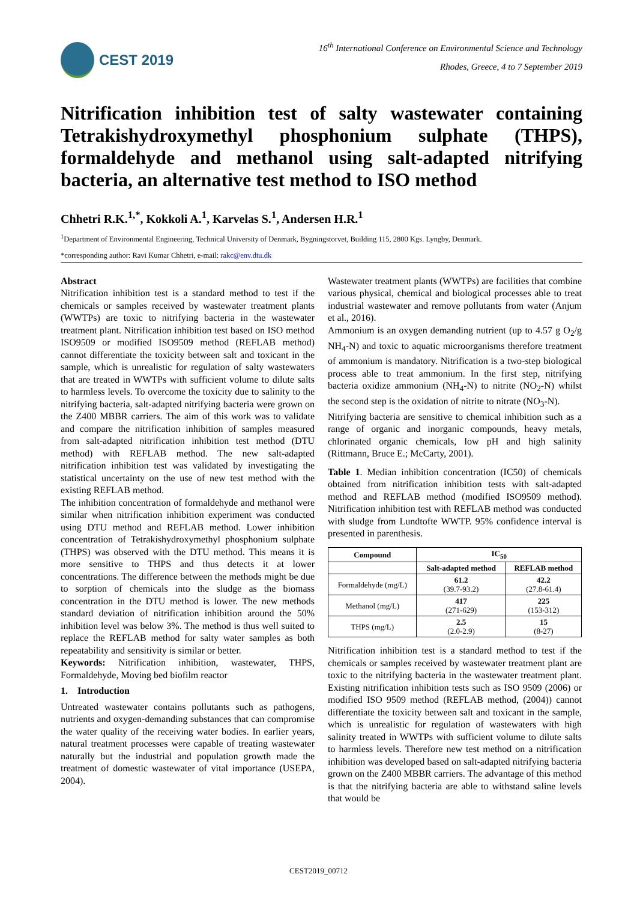CEST 2019
16<sup>th</sup> International Conference on Environmental Science and Technology
Rhodes, Greece, 4 to 7 September 2019
Nitrification inhibition test of salty wastewater containing Tetrakishydroxymethyl phosphonium sulphate (THPS), formaldehyde and methanol using salt-adapted nitrifying bacteria, an alternative test method to ISO method
Chhetri R.K.<sup>1,*</sup>, Kokkoli A.<sup>1</sup>, Karvelas S.<sup>1</sup>, Andersen H.R.<sup>1</sup>
<sup>1</sup> Department of Environmental Engineering, Technical University of Denmark, Bygningstorvet, Building 115, 2800 Kgs. Lyngby, Denmark.
*corresponding author: Ravi Kumar Chhetri, e-mail: rakc@env.dtu.dk
Abstract
Nitrification inhibition test is a standard method to test if the chemicals or samples received by wastewater treatment plants (WWTPs) are toxic to nitrifying bacteria in the wastewater treatment plant. Nitrification inhibition test based on ISO method ISO9509 or modified ISO9509 method (REFLAB method) cannot differentiate the toxicity between salt and toxicant in the sample, which is unrealistic for regulation of salty wastewaters that are treated in WWTPs with sufficient volume to dilute salts to harmless levels. To overcome the toxicity due to salinity to the nitrifying bacteria, salt-adapted nitrifying bacteria were grown on the Z400 MBBR carriers. The aim of this work was to validate and compare the nitrification inhibition of samples measured from salt-adapted nitrification inhibition test method (DTU method) with REFLAB method. The new salt-adapted nitrification inhibition test was validated by investigating the statistical uncertainty on the use of new test method with the existing REFLAB method.
The inhibition concentration of formaldehyde and methanol were similar when nitrification inhibition experiment was conducted using DTU method and REFLAB method. Lower inhibition concentration of Tetrakishydroxymethyl phosphonium sulphate (THPS) was observed with the DTU method. This means it is more sensitive to THPS and thus detects it at lower concentrations. The difference between the methods might be due to sorption of chemicals into the sludge as the biomass concentration in the DTU method is lower. The new methods standard deviation of nitrification inhibition around the 50% inhibition level was below 3%. The method is thus well suited to replace the REFLAB method for salty water samples as both repeatability and sensitivity is similar or better.
Keywords: Nitrification inhibition, wastewater, THPS, Formaldehyde, Moving bed biofilm reactor
1. Introduction
Untreated wastewater contains pollutants such as pathogens, nutrients and oxygen-demanding substances that can compromise the water quality of the receiving water bodies. In earlier years, natural treatment processes were capable of treating wastewater naturally but the industrial and population growth made the treatment of domestic wastewater of vital importance (USEPA, 2004).
Wastewater treatment plants (WWTPs) are facilities that combine various physical, chemical and biological processes able to treat industrial wastewater and remove pollutants from water (Anjum et al., 2016).
Ammonium is an oxygen demanding nutrient (up to 4.57 g O<sub>2</sub>/g NH<sub>4</sub>-N) and toxic to aquatic microorganisms therefore treatment of ammonium is mandatory. Nitrification is a two-step biological process able to treat ammonium. In the first step, nitrifying bacteria oxidize ammonium (NH<sub>4</sub>-N) to nitrite (NO<sub>2</sub>-N) whilst the second step is the oxidation of nitrite to nitrate (NO<sub>3</sub>-N).
Nitrifying bacteria are sensitive to chemical inhibition such as a range of organic and inorganic compounds, heavy metals, chlorinated organic chemicals, low pH and high salinity (Rittmann, Bruce E.; McCarty, 2001).
Table 1. Median inhibition concentration (IC50) of chemicals obtained from nitrification inhibition tests with salt-adapted method and REFLAB method (modified ISO9509 method). Nitrification inhibition test with REFLAB method was conducted with sludge from Lundtofte WWTP. 95% confidence interval is presented in parenthesis.
| Compound | IC<sub>50</sub> | |
| --- | --- | --- |
| | Salt-adapted method | REFLAB method |
| Formaldehyde (mg/L) | 61.2 (39.7-93.2) | 42.2 (27.8-61.4) |
| Methanol (mg/L) | 417 (271-629) | 225 (153-312) |
| THPS (mg/L) | 2.5 (2.0-2.9) | 15 (8-27) |
Nitrification inhibition test is a standard method to test if the chemicals or samples received by wastewater treatment plant are toxic to the nitrifying bacteria in the wastewater treatment plant. Existing nitrification inhibition tests such as ISO 9509 (2006) or modified ISO 9509 method (REFLAB method, (2004)) cannot differentiate the toxicity between salt and toxicant in the sample, which is unrealistic for regulation of wastewaters with high salinity treated in WWTPs with sufficient volume to dilute salts to harmless levels. Therefore new test method on a nitrification inhibition was developed based on salt-adapted nitrifying bacteria grown on the Z400 MBBR carriers. The advantage of this method is that the nitrifying bacteria are able to withstand saline levels that would be
CEST2019_00712